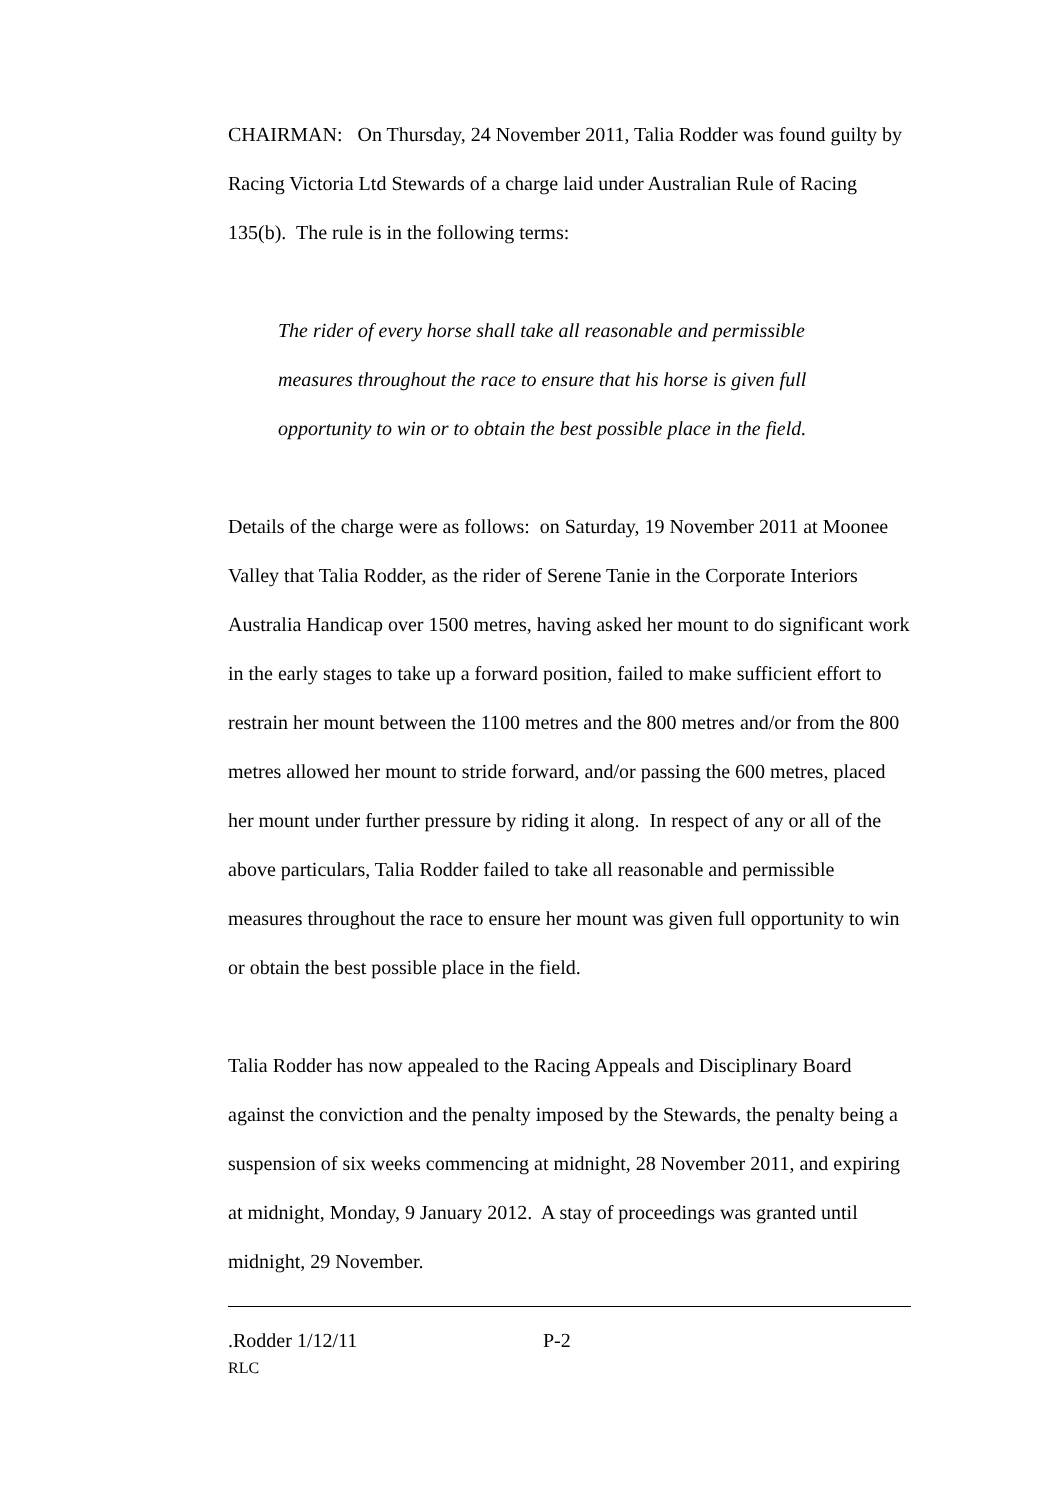CHAIRMAN: On Thursday, 24 November 2011, Talia Rodder was found guilty by Racing Victoria Ltd Stewards of a charge laid under Australian Rule of Racing 135(b). The rule is in the following terms:
The rider of every horse shall take all reasonable and permissible measures throughout the race to ensure that his horse is given full opportunity to win or to obtain the best possible place in the field.
Details of the charge were as follows: on Saturday, 19 November 2011 at Moonee Valley that Talia Rodder, as the rider of Serene Tanie in the Corporate Interiors Australia Handicap over 1500 metres, having asked her mount to do significant work in the early stages to take up a forward position, failed to make sufficient effort to restrain her mount between the 1100 metres and the 800 metres and/or from the 800 metres allowed her mount to stride forward, and/or passing the 600 metres, placed her mount under further pressure by riding it along. In respect of any or all of the above particulars, Talia Rodder failed to take all reasonable and permissible measures throughout the race to ensure her mount was given full opportunity to win or obtain the best possible place in the field.
Talia Rodder has now appealed to the Racing Appeals and Disciplinary Board against the conviction and the penalty imposed by the Stewards, the penalty being a suspension of six weeks commencing at midnight, 28 November 2011, and expiring at midnight, Monday, 9 January 2012. A stay of proceedings was granted until midnight, 29 November.
.Rodder 1/12/11 P-2
RLC